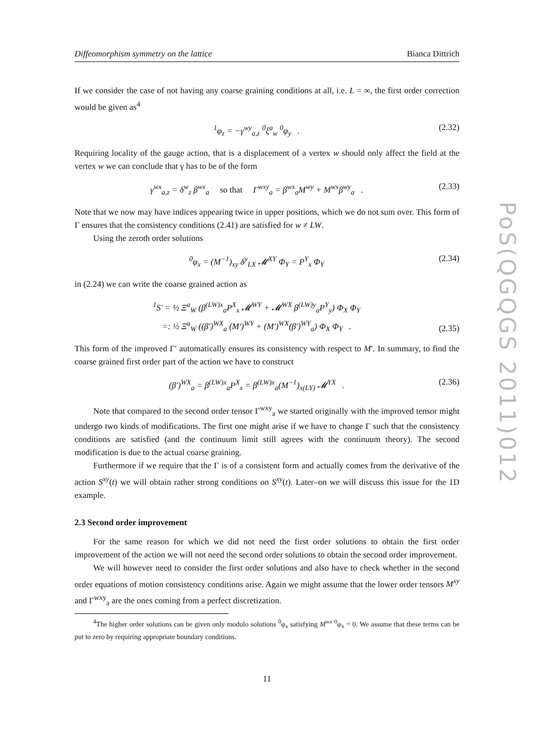Diffeomorphism symmetry on the lattice Bianca Dittrich
If we consider the case of not having any coarse graining conditions at all, i.e. L = ∞, the first order correction would be given as<sup>4</sup>
<sup>1</sup> φ<sub>z</sub> = −γ<sup>wy</sup><sub>a,z</sub> <sup>0</sup>ξ<sup>a</sup><sub>w</sub> <sup>0</sup>φ<sub>y</sub> . (2.32)
Requiring locality of the gauge action, that is a displacement of a vertex w should only affect the field at the vertex w we can conclude that γ has to be of the form
γ<sup>wx</sup><sub>a,z</sub> = δ<sup>w</sup><sub>z</sub> β<sup>wx</sup><sub>a</sub> so that Γ<sup>wxy</sup><sub>a</sub> = β<sup>wx</sup><sub>a</sub>M<sup>wy</sup> + M<sup>wx</sup>β<sup>wy</sup><sub>a</sub> . (2.33)
Note that we now may have indices appearing twice in upper positions, which we do not sum over. This form of Γ ensures that the consistency conditions (2.41) are satisfied for w ≠ LW.
Using the zeroth order solutions
<sup>0</sup> φ<sub>x</sub> = (M<sup>−1</sup>)<sub>xy</sub> δ<sup>y</sup><sub>LX</sub> 𝓜<sup>XY</sup> Φ<sub>Y</sub> = P<sup>Y</sup><sub>x</sub> Φ<sub>Y</sub> (2.34)
in (2.24) we can write the coarse grained action as
<sup>1</sup> S′ = ½ Ξ<sup>a</sup><sub>W</sub> (β<sup>(LW)x</sup><sub>a</sub>P<sup>X</sup><sub>x</sub> 𝓜<sup>WY</sup> + 𝓜<sup>WX</sup> β<sup>(LW)y</sup><sub>a</sub>P<sup>Y</sup><sub>y</sub>) Φ<sub>X</sub> Φ<sub>Y</sub>
=: ½ Ξ<sup>a</sup><sub>W</sub> ((β′)<sup>WX</sup><sub>a</sub> (M′)<sup>WY</sup> + (M′)<sup>WX</sup>(β′)<sup>WY</sup><sub>a</sub>) Φ<sub>X</sub> Φ<sub>Y</sub> . (2.35)
This form of the improved Γ′ automatically ensures its consistency with respect to M′. In summary, to find the coarse grained first order part of the action we have to construct
(β′)<sup>WX</sup><sub>a</sub> = β<sup>(LW)x</sup><sub>a</sub>P<sup>X</sup><sub>x</sub> = β<sup>(LW)x</sup><sub>a</sub>(M<sup>−1</sup>)<sub>x(LY)</sub> 𝓜<sup>YX</sup> . (2.36)
Note that compared to the second order tensor Γ<sup>wxy</sup><sub>a</sub> we started originally with the improved tensor might undergo two kinds of modifications. The first one might arise if we have to change Γ such that the consistency conditions are satisfied (and the continuum limit still agrees with the continuum theory). The second modification is due to the actual coarse graining.
Furthermore if we require that the Γ is of a consistent form and actually comes from the derivative of the action S<sup>xy</sup>(t) we will obtain rather strong conditions on S<sup>xy</sup>(t). Later–on we will discuss this issue for the 1D example.
2.3 Second order improvement
For the same reason for which we did not need the first order solutions to obtain the first order improvement of the action we will not need the second order solutions to obtain the second order improvement.
We will however need to consider the first order solutions and also have to check whether in the second order equations of motion consistency conditions arise. Again we might assume that the lower order tensors M<sup>xy</sup> and Γ<sup>wxy</sup><sub>a</sub> are the ones coming from a perfect discretization.
<sup>4</sup> The higher order solutions can be given only modulo solutions <sup>0</sup>φ<sub>x</sub> satisfying M<sup>wx</sup> <sup>0</sup>φ<sub>x</sub> = 0. We assume that these terms can be put to zero by requiring appropriate boundary conditions.
11
PoS(QGQGS 2011)012